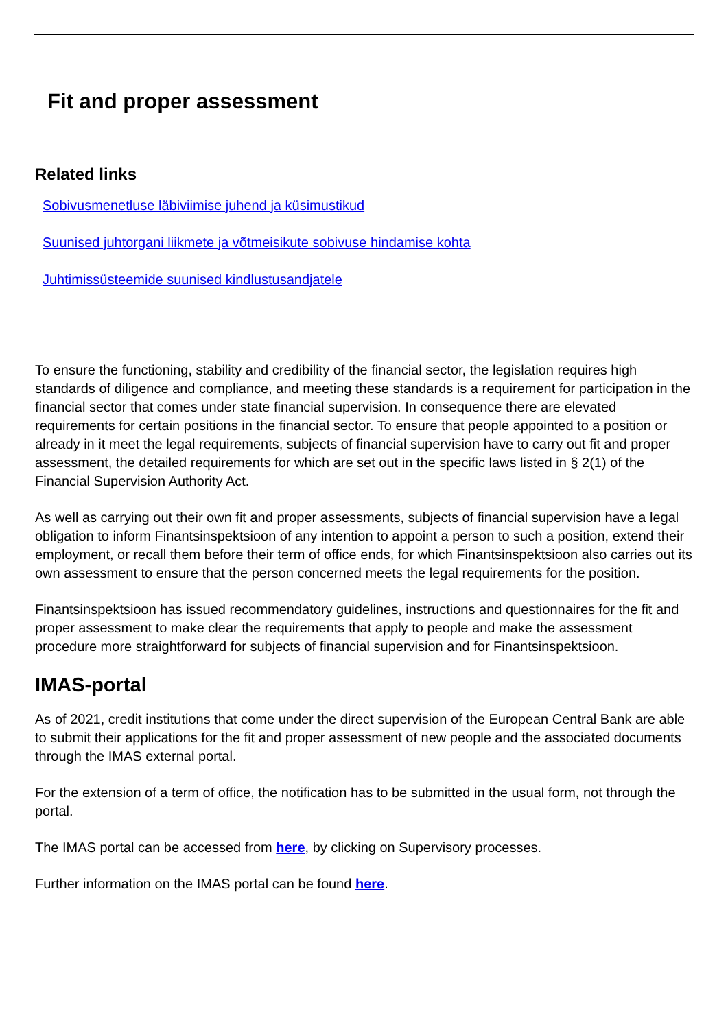Fit and proper assessment
Related links
Sobivusmenetluse läbiviimise juhend ja küsimustikud
Suunised juhtorgani liikmete ja võtmeisikute sobivuse hindamise kohta
Juhtimissüsteemide suunised kindlustusandjatele
To ensure the functioning, stability and credibility of the financial sector, the legislation requires high standards of diligence and compliance, and meeting these standards is a requirement for participation in the financial sector that comes under state financial supervision. In consequence there are elevated requirements for certain positions in the financial sector. To ensure that people appointed to a position or already in it meet the legal requirements, subjects of financial supervision have to carry out fit and proper assessment, the detailed requirements for which are set out in the specific laws listed in § 2(1) of the Financial Supervision Authority Act.
As well as carrying out their own fit and proper assessments, subjects of financial supervision have a legal obligation to inform Finantsinspektsioon of any intention to appoint a person to such a position, extend their employment, or recall them before their term of office ends, for which Finantsinspektsioon also carries out its own assessment to ensure that the person concerned meets the legal requirements for the position.
Finantsinspektsioon has issued recommendatory guidelines, instructions and questionnaires for the fit and proper assessment to make clear the requirements that apply to people and make the assessment procedure more straightforward for subjects of financial supervision and for Finantsinspektsioon.
IMAS-portal
As of 2021, credit institutions that come under the direct supervision of the European Central Bank are able to submit their applications for the fit and proper assessment of new people and the associated documents through the IMAS external portal.
For the extension of a term of office, the notification has to be submitted in the usual form, not through the portal.
The IMAS portal can be accessed from here, by clicking on Supervisory processes.
Further information on the IMAS portal can be found here.